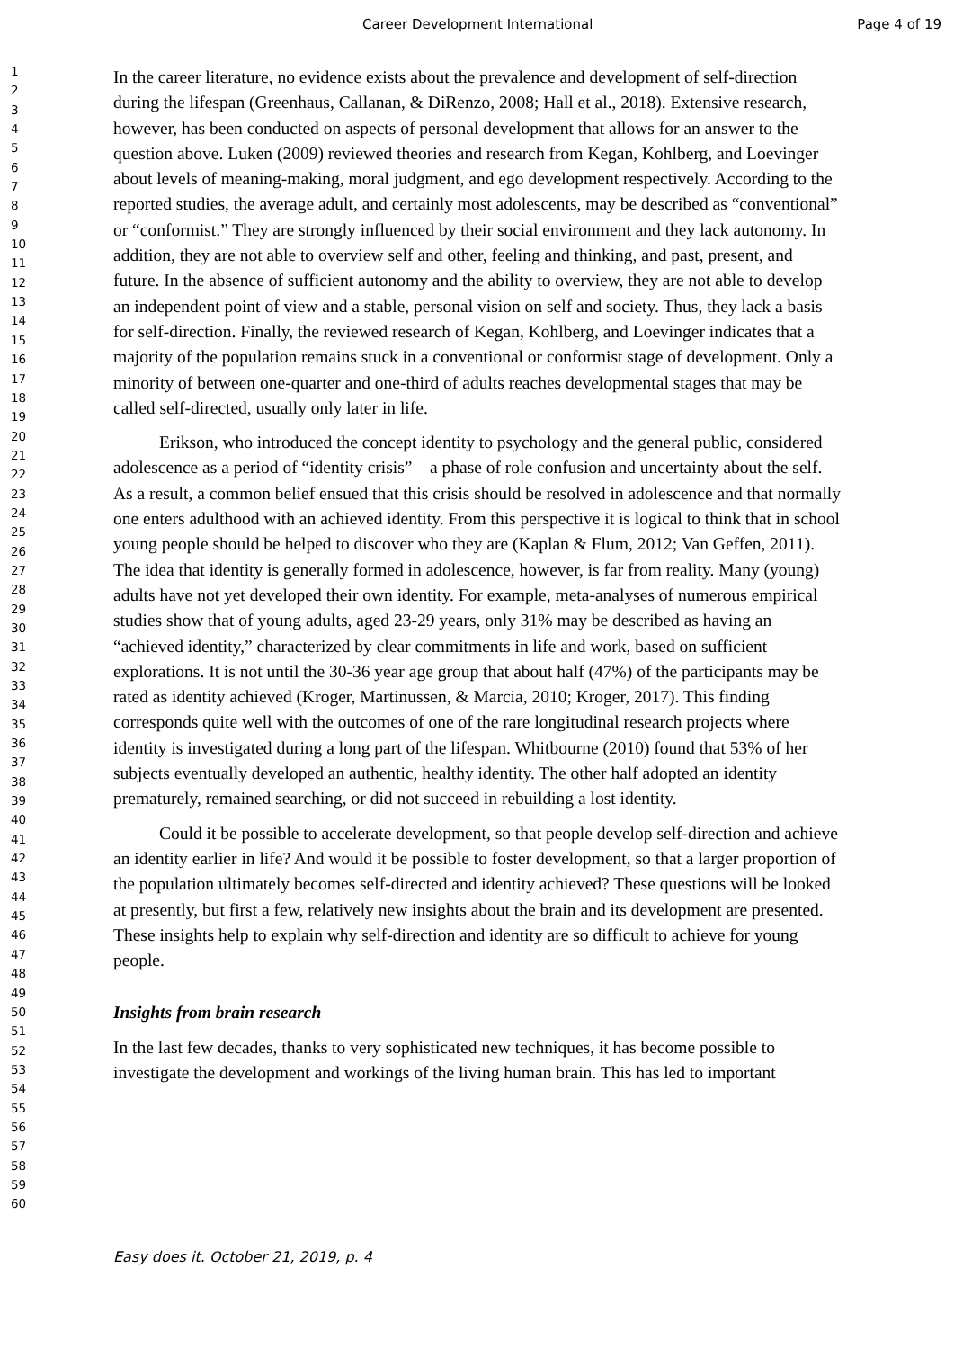Career Development International Page 4 of 19
1
2
3
4
5
6
7
8
9
10
11
12
13
14
15
16
17
18
19
20
21
22
23
24
25
26
27
28
29
30
31
32
33
34
35
36
37
38
39
40
41
42
43
44
45
46
47
48
49
50
51
52
53
54
55
56
57
58
59
60
In the career literature, no evidence exists about the prevalence and development of self-direction during the lifespan (Greenhaus, Callanan, & DiRenzo, 2008; Hall et al., 2018). Extensive research, however, has been conducted on aspects of personal development that allows for an answer to the question above. Luken (2009) reviewed theories and research from Kegan, Kohlberg, and Loevinger about levels of meaning-making, moral judgment, and ego development respectively. According to the reported studies, the average adult, and certainly most adolescents, may be described as “conventional” or “conformist.” They are strongly influenced by their social environment and they lack autonomy. In addition, they are not able to overview self and other, feeling and thinking, and past, present, and future. In the absence of sufficient autonomy and the ability to overview, they are not able to develop an independent point of view and a stable, personal vision on self and society. Thus, they lack a basis for self-direction. Finally, the reviewed research of Kegan, Kohlberg, and Loevinger indicates that a majority of the population remains stuck in a conventional or conformist stage of development. Only a minority of between one-quarter and one-third of adults reaches developmental stages that may be called self-directed, usually only later in life.
Erikson, who introduced the concept identity to psychology and the general public, considered adolescence as a period of “identity crisis”—a phase of role confusion and uncertainty about the self. As a result, a common belief ensued that this crisis should be resolved in adolescence and that normally one enters adulthood with an achieved identity. From this perspective it is logical to think that in school young people should be helped to discover who they are (Kaplan & Flum, 2012; Van Geffen, 2011). The idea that identity is generally formed in adolescence, however, is far from reality. Many (young) adults have not yet developed their own identity. For example, meta-analyses of numerous empirical studies show that of young adults, aged 23-29 years, only 31% may be described as having an “achieved identity,” characterized by clear commitments in life and work, based on sufficient explorations. It is not until the 30-36 year age group that about half (47%) of the participants may be rated as identity achieved (Kroger, Martinussen, & Marcia, 2010; Kroger, 2017). This finding corresponds quite well with the outcomes of one of the rare longitudinal research projects where identity is investigated during a long part of the lifespan. Whitbourne (2010) found that 53% of her subjects eventually developed an authentic, healthy identity. The other half adopted an identity prematurely, remained searching, or did not succeed in rebuilding a lost identity.
Could it be possible to accelerate development, so that people develop self-direction and achieve an identity earlier in life? And would it be possible to foster development, so that a larger proportion of the population ultimately becomes self-directed and identity achieved? These questions will be looked at presently, but first a few, relatively new insights about the brain and its development are presented. These insights help to explain why self-direction and identity are so difficult to achieve for young people.
Insights from brain research
In the last few decades, thanks to very sophisticated new techniques, it has become possible to investigate the development and workings of the living human brain. This has led to important
Easy does it. October 21, 2019, p. 4